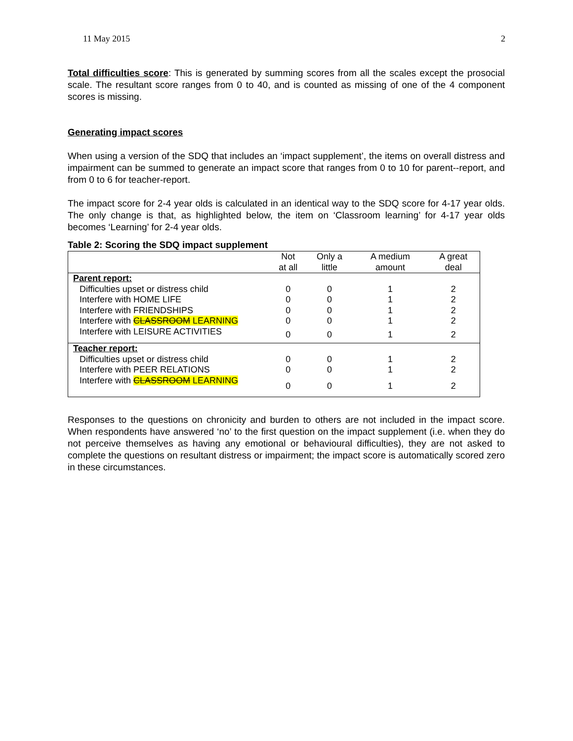11 May 2015 2
Total difficulties score: This is generated by summing scores from all the scales except the prosocial scale. The resultant score ranges from 0 to 40, and is counted as missing of one of the 4 component scores is missing.
Generating impact scores
When using a version of the SDQ that includes an ‘impact supplement’, the items on overall distress and impairment can be summed to generate an impact score that ranges from 0 to 10 for parent--report, and from 0 to 6 for teacher-report.
The impact score for 2-4 year olds is calculated in an identical way to the SDQ score for 4-17 year olds. The only change is that, as highlighted below, the item on ‘Classroom learning’ for 4-17 year olds becomes ‘Learning’ for 2-4 year olds.
Table 2: Scoring the SDQ impact supplement
| | Not at all | Only a little | A medium amount | A great deal |
| --- | --- | --- | --- | --- |
| Parent report: | | | | |
| Difficulties upset or distress child | 0 | 0 | 1 | 2 |
| Interfere with HOME LIFE | 0 | 0 | 1 | 2 |
| Interfere with FRIENDSHIPS | 0 | 0 | 1 | 2 |
| Interfere with CLASSROOM LEARNING | 0 | 0 | 1 | 2 |
| Interfere with LEISURE ACTIVITIES | 0 | 0 | 1 | 2 |
| Teacher report: | | | | |
| Difficulties upset or distress child | 0 | 0 | 1 | 2 |
| Interfere with PEER RELATIONS | 0 | 0 | 1 | 2 |
| Interfere with CLASSROOM LEARNING | 0 | 0 | 1 | 2 |
Responses to the questions on chronicity and burden to others are not included in the impact score. When respondents have answered ‘no’ to the first question on the impact supplement (i.e. when they do not perceive themselves as having any emotional or behavioural difficulties), they are not asked to complete the questions on resultant distress or impairment; the impact score is automatically scored zero in these circumstances.